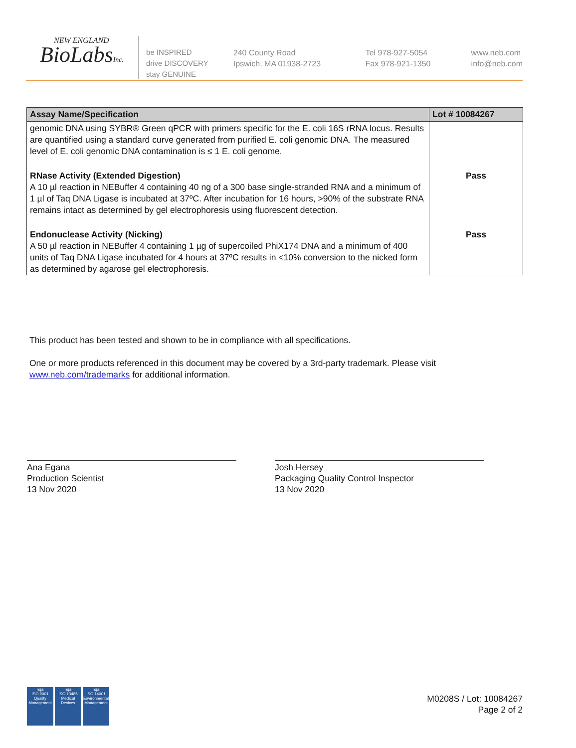NEW ENGLAND
BioLabsInc.
be INSPIRED
drive DISCOVERY
stay GENUINE
240 County Road
Ipswich, MA 01938-2723
Tel 978-927-5054
Fax 978-921-1350
www.neb.com
info@neb.com
| Assay Name/Specification | Lot # 10084267 |
| --- | --- |
| genomic DNA using SYBR® Green qPCR with primers specific for the E. coli 16S rRNA locus. Results are quantified using a standard curve generated from purified E. coli genomic DNA. The measured level of E. coli genomic DNA contamination is ≤ 1 E. coli genome. | |
| RNase Activity (Extended Digestion) A 10 µl reaction in NEBuffer 4 containing 40 ng of a 300 base single-stranded RNA and a minimum of 1 µl of Taq DNA Ligase is incubated at 37ºC. After incubation for 16 hours, >90% of the substrate RNA remains intact as determined by gel electrophoresis using fluorescent detection. | Pass |
| Endonuclease Activity (Nicking) A 50 µl reaction in NEBuffer 4 containing 1 µg of supercoiled PhiX174 DNA and a minimum of 400 units of Taq DNA Ligase incubated for 4 hours at 37ºC results in <10% conversion to the nicked form as determined by agarose gel electrophoresis. | Pass |
This product has been tested and shown to be in compliance with all specifications.
One or more products referenced in this document may be covered by a 3rd-party trademark. Please visit
www.neb.com/trademarks for additional information.
Ana Egana
Production Scientist
13 Nov 2020
Josh Hersey
Packaging Quality Control Inspector
13 Nov 2020
nqa
ISO 9001
Quality Management
nqa
ISO 13485
Medical Devices
nqa
ISO 14001
Environmental Management
M0208S / Lot: 10084267
Page 2 of 2